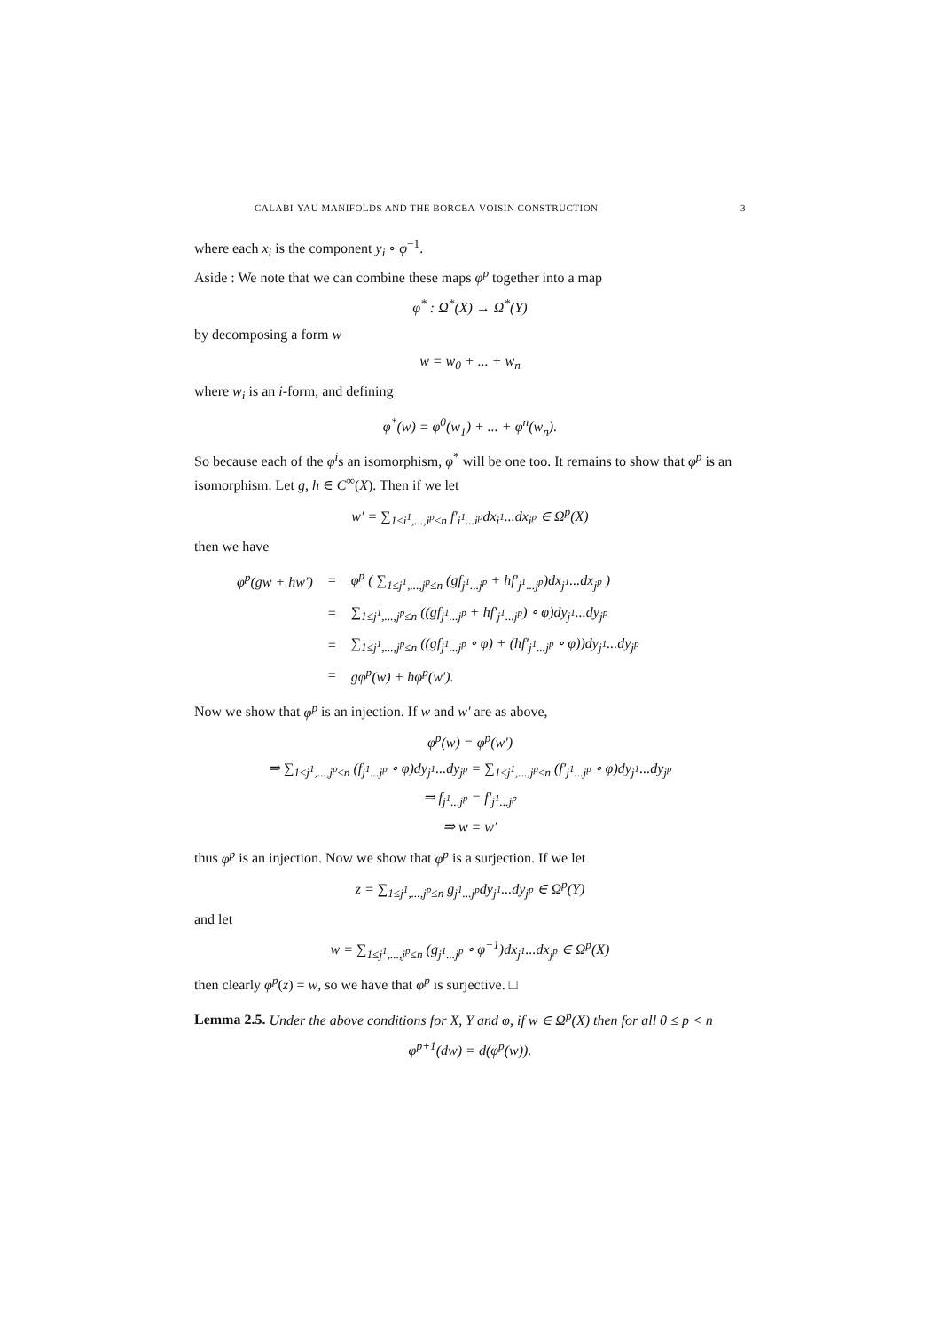CALABI-YAU MANIFOLDS AND THE BORCEA-VOISIN CONSTRUCTION 3
where each x<sub>i</sub> is the component y<sub>i</sub> ∘ φ<sup>−1</sup>.
Aside : We note that we can combine these maps φ<sup>p</sup> together into a map
φ<sup>*</sup> : Ω<sup>*</sup>(X) → Ω<sup>*</sup>(Y)
by decomposing a form w
w = w<sub>0</sub> + ... + w<sub>n</sub>
where w<sub>i</sub> is an i-form, and defining
φ<sup>*</sup>(w) = φ<sup>0</sup>(w<sub>1</sub>) + ... + φ<sup>n</sup>(w<sub>n</sub>).
So because each of the φ<sup>i</sup>s an isomorphism, φ<sup>*</sup> will be one too. It remains to show that φ<sup>p</sup> is an isomorphism. Let g, h ∈ C<sup>∞</sup>(X). Then if we let
w′ = ∑<sub>1≤i<sup>1</sup>,...,i<sup>p</sup>≤n</sub> f′<sub>i<sup>1</sup>...i<sup>p</sup></sub>dx<sub>i<sup>1</sup></sub>...dx<sub>i<sup>p</sup></sub> ∈ Ω<sup>p</sup>(X)
then we have
| φ<sup>p</sup>(gw + hw′) | = | φ<sup>p</sup> ( ∑<sub>1≤j<sup>1</sup>,...,j<sup>p</sup>≤n</sub> (gf<sub>j<sup>1</sup>...j<sup>p</sup></sub> + hf′<sub>j<sup>1</sup>...j<sup>p</sup></sub>)dx<sub>j<sup>1</sup></sub>...dx<sub>j<sup>p</sup></sub> ) |
| | = | ∑<sub>1≤j<sup>1</sup>,...,j<sup>p</sup>≤n</sub> ((gf<sub>j<sup>1</sup>...j<sup>p</sup></sub> + hf′<sub>j<sup>1</sup>...j<sup>p</sup></sub>) ∘ φ)dy<sub>j<sup>1</sup></sub>...dy<sub>j<sup>p</sup></sub> |
| | = | ∑<sub>1≤j<sup>1</sup>,...,j<sup>p</sup>≤n</sub> ((gf<sub>j<sup>1</sup>...j<sup>p</sup></sub> ∘ φ) + (hf′<sub>j<sup>1</sup>...j<sup>p</sup></sub> ∘ φ))dy<sub>j<sup>1</sup></sub>...dy<sub>j<sup>p</sup></sub> |
| | = | gφ<sup>p</sup>(w) + hφ<sup>p</sup>(w′). |
Now we show that φ<sup>p</sup> is an injection. If w and w′ are as above,
φ<sup>p</sup>(w) = φ<sup>p</sup>(w′)
⇒ ∑<sub>1≤j<sup>1</sup>,...,j<sup>p</sup>≤n</sub> (f<sub>j<sup>1</sup>...j<sup>p</sup></sub> ∘ φ)dy<sub>j<sup>1</sup></sub>...dy<sub>j<sup>p</sup></sub> = ∑<sub>1≤j<sup>1</sup>,...,j<sup>p</sup>≤n</sub> (f′<sub>j<sup>1</sup>...j<sup>p</sup></sub> ∘ φ)dy<sub>j<sup>1</sup></sub>...dy<sub>j<sup>p</sup></sub>
⇒ f<sub>j<sup>1</sup>...j<sup>p</sup></sub> = f′<sub>j<sup>1</sup>...j<sup>p</sup></sub>
⇒ w = w′
thus φ<sup>p</sup> is an injection. Now we show that φ<sup>p</sup> is a surjection. If we let
z = ∑<sub>1≤j<sup>1</sup>,...,j<sup>p</sup>≤n</sub> g<sub>j<sup>1</sup>...j<sup>p</sup></sub>dy<sub>j<sup>1</sup></sub>...dy<sub>j<sup>p</sup></sub> ∈ Ω<sup>p</sup>(Y)
and let
w = ∑<sub>1≤j<sup>1</sup>,...,j<sup>p</sup>≤n</sub> (g<sub>j<sup>1</sup>...j<sup>p</sup></sub> ∘ φ<sup>−1</sup>)dx<sub>j<sup>1</sup></sub>...dx<sub>j<sup>p</sup></sub> ∈ Ω<sup>p</sup>(X)
then clearly φ<sup>p</sup>(z) = w, so we have that φ<sup>p</sup> is surjective. □
Lemma 2.5. Under the above conditions for X, Y and φ, if w ∈ Ω<sup>p</sup>(X) then for all 0 ≤ p < n
φ<sup>p+1</sup>(dw) = d(φ<sup>p</sup>(w)).